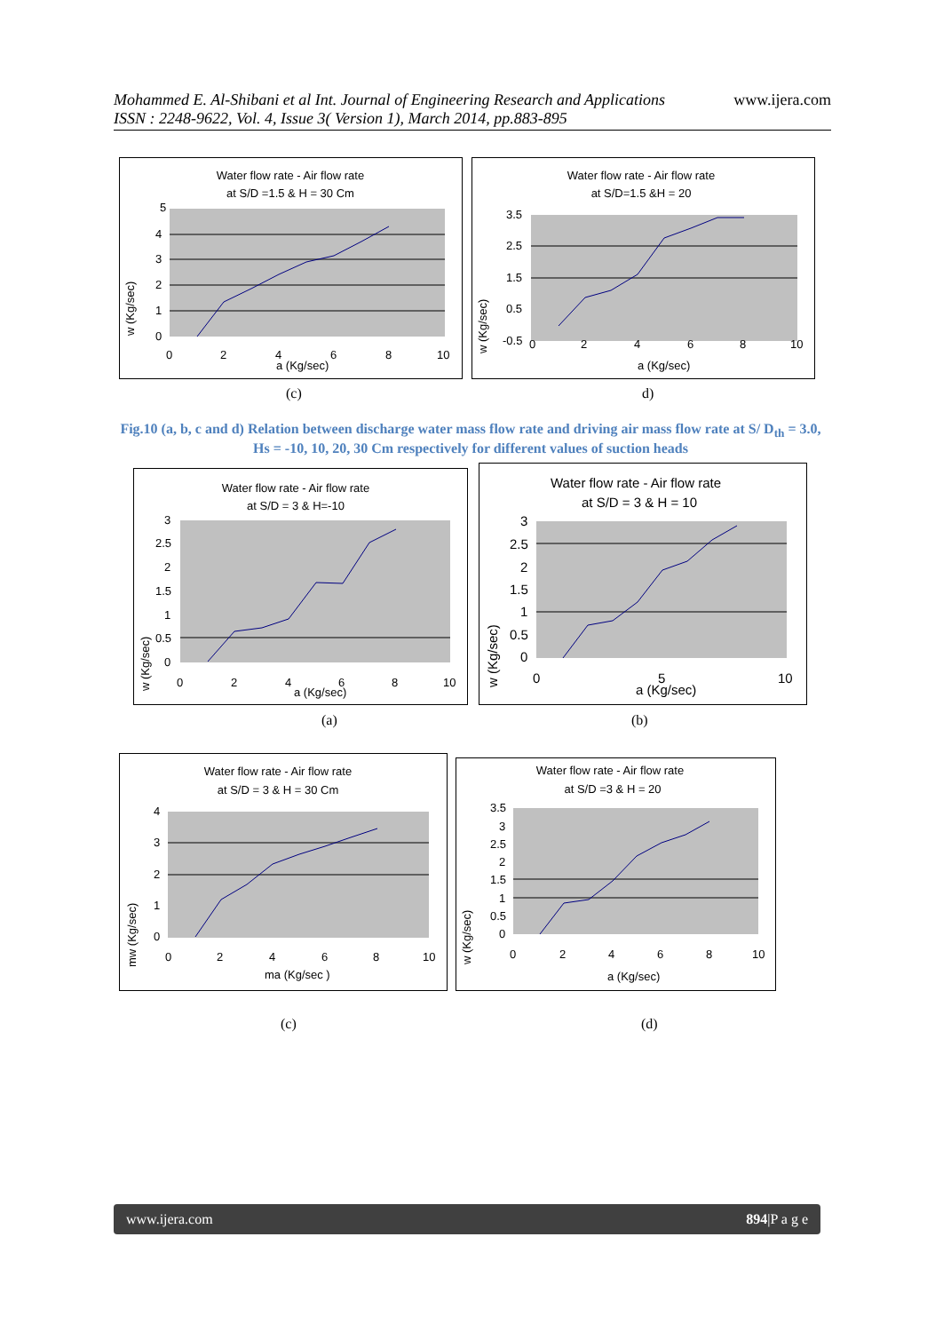www.ijera.com Mohammed E. Al-Shibani et al Int. Journal of Engineering Research and Applications
ISSN : 2248-9622, Vol. 4, Issue 3( Version 1), March 2014, pp.883-895
Water flow rate - Air flow rate
at S/D =1.5 & H = 30 Cm
5
4
3
2
1
0
0
2
4
6
8
10
a (Kg/sec)
w (Kg/sec)
Water flow rate - Air flow rate
at S/D=1.5 &H = 20
3.5
2.5
1.5
0.5
-0.5
0
2
4
6
8
10
a (Kg/sec)
w (Kg/sec)
(c) d)
Fig.10 (a, b, c and d) Relation between discharge water mass flow rate and driving air mass flow rate at S/ D<sub>th</sub> = 3.0, Hs = -10, 10, 20, 30 Cm respectively for different values of suction heads
Water flow rate - Air flow rate
at S/D = 3 & H=-10
3
2.5
2
1.5
1
0.5
0
0
2
4
6
8
10
a (Kg/sec)
w (Kg/sec)
Water flow rate - Air flow rate
at S/D = 3 & H = 10
3
2.5
2
1.5
1
0.5
0
0
5
10
a (Kg/sec)
w (Kg/sec)
(a) (b)
Water flow rate - Air flow rate
at S/D = 3 & H = 30 Cm
4
3
2
1
0
0
2
4
6
8
10
ma (Kg/sec )
mw (Kg/sec)
Water flow rate - Air flow rate
at S/D =3 & H = 20
3.5
3
2.5
2
1.5
1
0.5
0
0
2
4
6
8
10
a (Kg/sec)
w (Kg/sec)
(c) (d)
www.ijera.com 894|P a g e